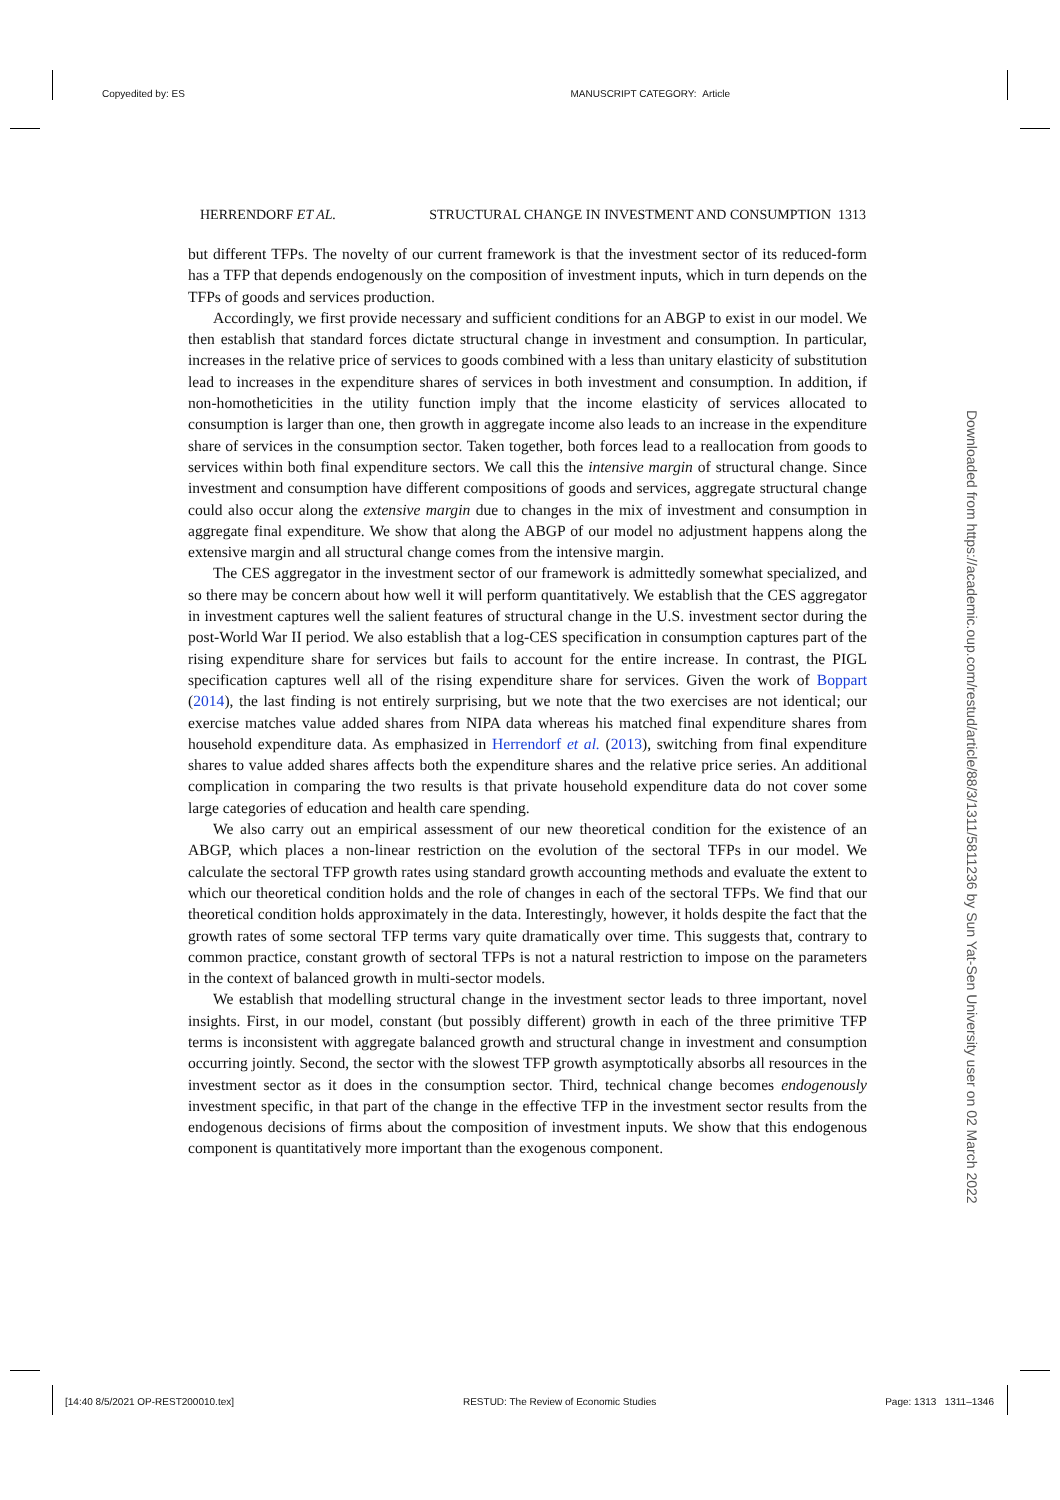Copyedited by: ES MANUSCRIPT CATEGORY: Article
HERRENDORF ET AL. STRUCTURAL CHANGE IN INVESTMENT AND CONSUMPTION 1313
but different TFPs. The novelty of our current framework is that the investment sector of its reduced-form has a TFP that depends endogenously on the composition of investment inputs, which in turn depends on the TFPs of goods and services production.
Accordingly, we first provide necessary and sufficient conditions for an ABGP to exist in our model. We then establish that standard forces dictate structural change in investment and consumption. In particular, increases in the relative price of services to goods combined with a less than unitary elasticity of substitution lead to increases in the expenditure shares of services in both investment and consumption. In addition, if non-homotheticities in the utility function imply that the income elasticity of services allocated to consumption is larger than one, then growth in aggregate income also leads to an increase in the expenditure share of services in the consumption sector. Taken together, both forces lead to a reallocation from goods to services within both final expenditure sectors. We call this the intensive margin of structural change. Since investment and consumption have different compositions of goods and services, aggregate structural change could also occur along the extensive margin due to changes in the mix of investment and consumption in aggregate final expenditure. We show that along the ABGP of our model no adjustment happens along the extensive margin and all structural change comes from the intensive margin.
The CES aggregator in the investment sector of our framework is admittedly somewhat specialized, and so there may be concern about how well it will perform quantitatively. We establish that the CES aggregator in investment captures well the salient features of structural change in the U.S. investment sector during the post-World War II period. We also establish that a log-CES specification in consumption captures part of the rising expenditure share for services but fails to account for the entire increase. In contrast, the PIGL specification captures well all of the rising expenditure share for services. Given the work of Boppart (2014), the last finding is not entirely surprising, but we note that the two exercises are not identical; our exercise matches value added shares from NIPA data whereas his matched final expenditure shares from household expenditure data. As emphasized in Herrendorf et al. (2013), switching from final expenditure shares to value added shares affects both the expenditure shares and the relative price series. An additional complication in comparing the two results is that private household expenditure data do not cover some large categories of education and health care spending.
We also carry out an empirical assessment of our new theoretical condition for the existence of an ABGP, which places a non-linear restriction on the evolution of the sectoral TFPs in our model. We calculate the sectoral TFP growth rates using standard growth accounting methods and evaluate the extent to which our theoretical condition holds and the role of changes in each of the sectoral TFPs. We find that our theoretical condition holds approximately in the data. Interestingly, however, it holds despite the fact that the growth rates of some sectoral TFP terms vary quite dramatically over time. This suggests that, contrary to common practice, constant growth of sectoral TFPs is not a natural restriction to impose on the parameters in the context of balanced growth in multi-sector models.
We establish that modelling structural change in the investment sector leads to three important, novel insights. First, in our model, constant (but possibly different) growth in each of the three primitive TFP terms is inconsistent with aggregate balanced growth and structural change in investment and consumption occurring jointly. Second, the sector with the slowest TFP growth asymptotically absorbs all resources in the investment sector as it does in the consumption sector. Third, technical change becomes endogenously investment specific, in that part of the change in the effective TFP in the investment sector results from the endogenous decisions of firms about the composition of investment inputs. We show that this endogenous component is quantitatively more important than the exogenous component.
Downloaded from https://academic.oup.com/restud/article/88/3/1311/5811236 by Sun Yat-Sen University user on 02 March 2022
[14:40 8/5/2021 OP-REST200010.tex] RESTUD: The Review of Economic Studies Page: 1313 1311–1346